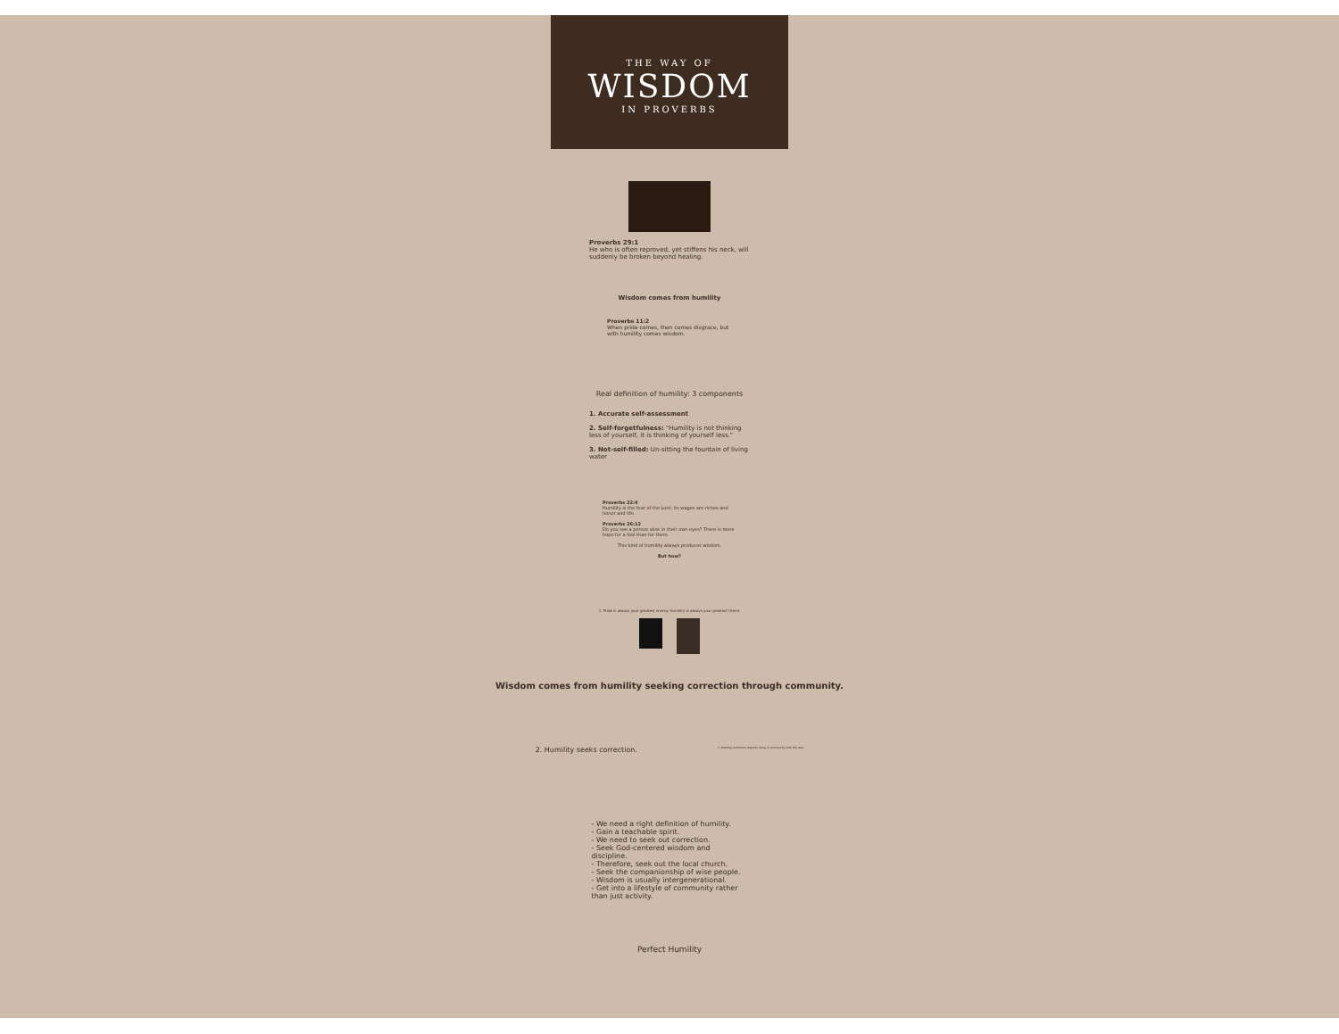THE WAY OF
WISDOM
IN PROVERBS
Proverbs 29:1
He who is often reproved, yet stiffens his neck, will suddenly be broken beyond healing.
Wisdom comes from humility
Proverbs 11:2
When pride comes, then comes disgrace, but with humility comes wisdom.
Real definition of humility: 3 components
1. Accurate self-assessment
2. Self-forgetfulness: "Humility is not thinking less of yourself, it is thinking of yourself less."
3. Not-self-filled: Un-sitting the fountain of living water
Proverbs 22:4
Humility is the fear of the Lord; its wages are riches and honor and life.
Proverbs 26:12
Do you see a person wise in their own eyes? There is more hope for a fool than for them.
This kind of humility always produces wisdom.
But how?
1. Pride is always your greatest enemy. Humility is always your greatest friend.
Wisdom comes from humility seeking correction through community.
2. Humility seeks correction. 3. Seeking correction requires living in community with the wise
- We need a right definition of humility.
- Gain a teachable spirit.
- We need to seek out correction.
- Seek God-centered wisdom and discipline.
- Therefore, seek out the local church.
- Seek the companionship of wise people.
- Wisdom is usually intergenerational.
- Get into a lifestyle of community rather than just activity.
Perfect Humility